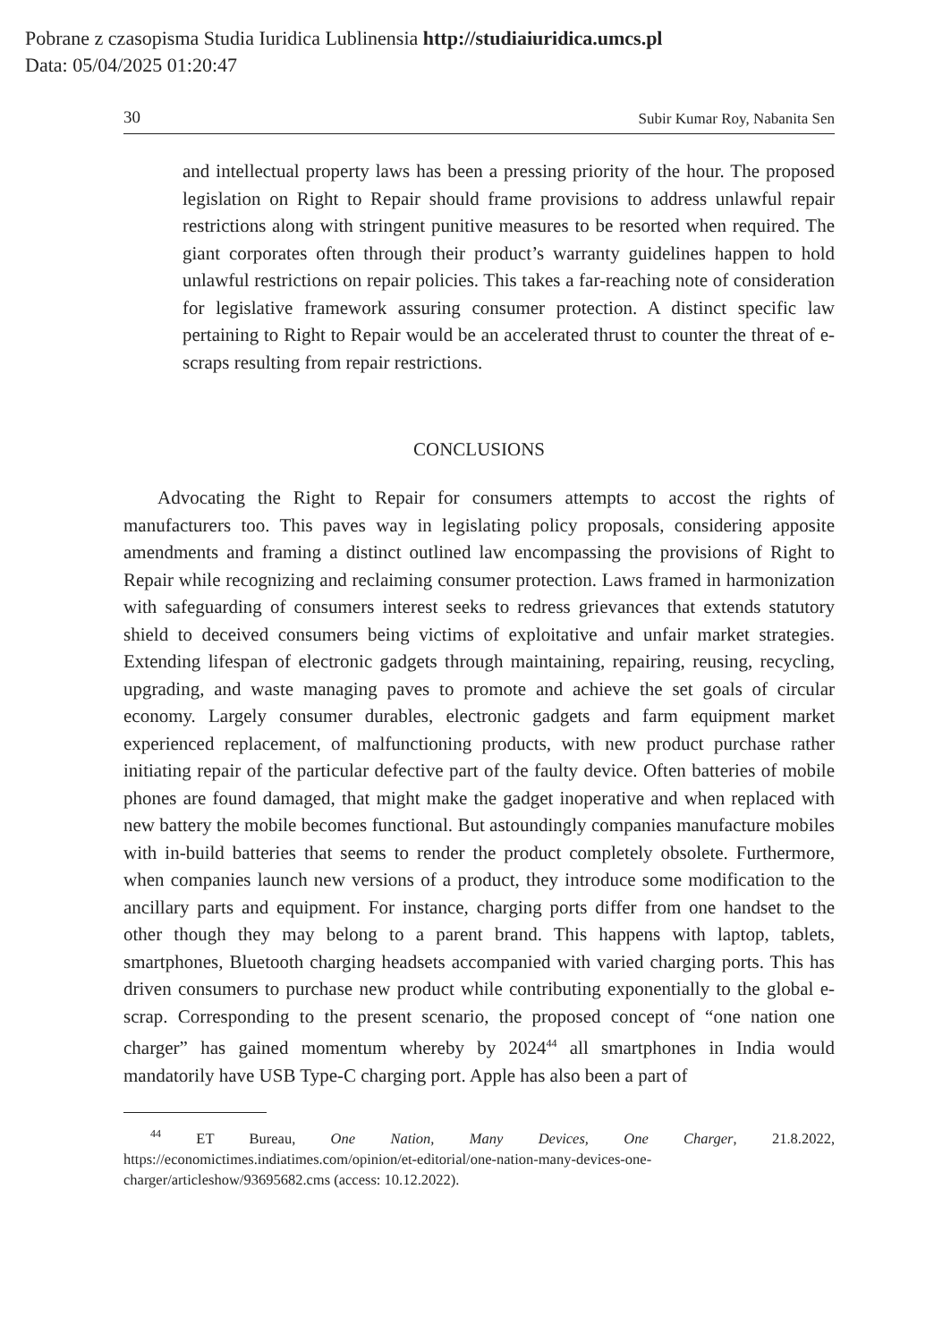Pobrane z czasopisma Studia Iuridica Lublinensia http://studiaiuridica.umcs.pl
Data: 05/04/2025 01:20:47
30 Subir Kumar Roy, Nabanita Sen
and intellectual property laws has been a pressing priority of the hour. The proposed legislation on Right to Repair should frame provisions to address unlawful repair restrictions along with stringent punitive measures to be resorted when required. The giant corporates often through their product’s warranty guidelines happen to hold unlawful restrictions on repair policies. This takes a far-reaching note of consideration for legislative framework assuring consumer protection. A distinct specific law pertaining to Right to Repair would be an accelerated thrust to counter the threat of e-scraps resulting from repair restrictions.
CONCLUSIONS
Advocating the Right to Repair for consumers attempts to accost the rights of manufacturers too. This paves way in legislating policy proposals, considering apposite amendments and framing a distinct outlined law encompassing the provisions of Right to Repair while recognizing and reclaiming consumer protection. Laws framed in harmonization with safeguarding of consumers interest seeks to redress grievances that extends statutory shield to deceived consumers being victims of exploitative and unfair market strategies. Extending lifespan of electronic gadgets through maintaining, repairing, reusing, recycling, upgrading, and waste managing paves to promote and achieve the set goals of circular economy. Largely consumer durables, electronic gadgets and farm equipment market experienced replacement, of malfunctioning products, with new product purchase rather initiating repair of the particular defective part of the faulty device. Often batteries of mobile phones are found damaged, that might make the gadget inoperative and when replaced with new battery the mobile becomes functional. But astoundingly companies manufacture mobiles with in-build batteries that seems to render the product completely obsolete. Furthermore, when companies launch new versions of a product, they introduce some modification to the ancillary parts and equipment. For instance, charging ports differ from one handset to the other though they may belong to a parent brand. This happens with laptop, tablets, smartphones, Bluetooth charging headsets accompanied with varied charging ports. This has driven consumers to purchase new product while contributing exponentially to the global e-scrap. Corresponding to the present scenario, the proposed concept of “one nation one charger” has gained momentum whereby by 2024<sup>44</sup> all smartphones in India would mandatorily have USB Type-C charging port. Apple has also been a part of
<sup>44</sup> ET Bureau, One Nation, Many Devices, One Charger, 21.8.2022, https://economictimes.indiatimes.com/opinion/et-editorial/one-nation-many-devices-one-charger/articleshow/93695682.cms (access: 10.12.2022).